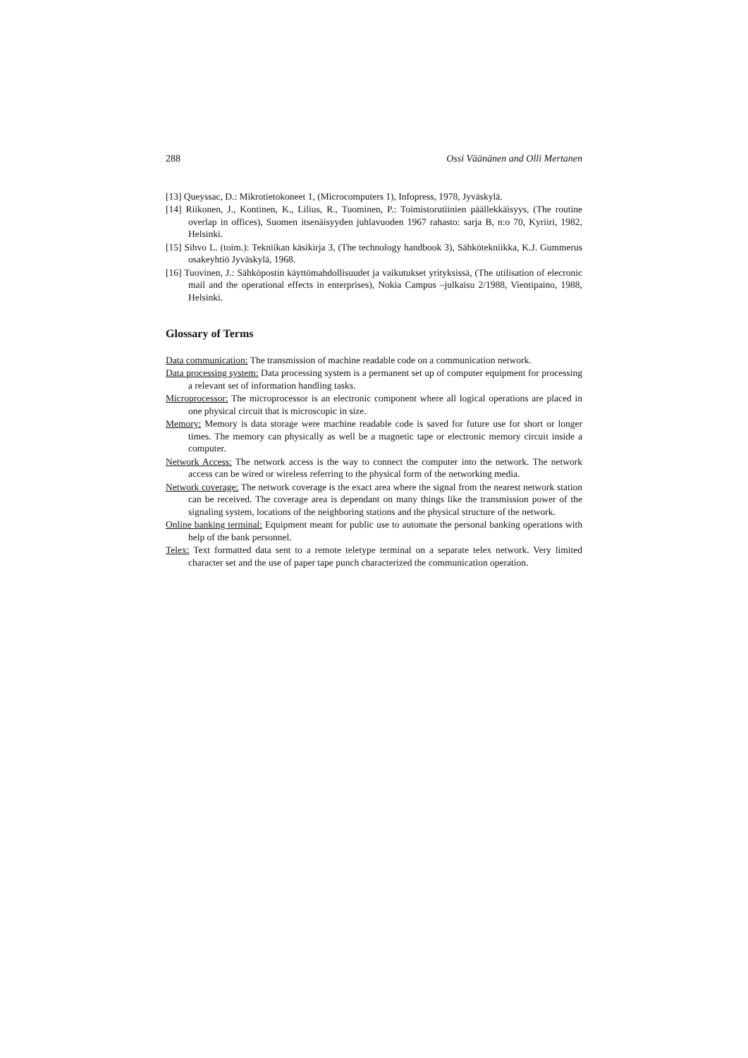288 Ossi Väänänen and Olli Mertanen
[13] Queyssac, D.: Mikrotietokoneet 1, (Microcomputers 1), Infopress, 1978, Jyväskylä.
[14] Riikonen, J., Kontinen, K., Lilius, R., Tuominen, P.: Toimistorutiinien päällekkäisyys, (The routine overlap in offices), Suomen itsenäisyyden juhlavuoden 1967 rahasto: sarja B, n:o 70, Kyriiri, 1982, Helsinki.
[15] Sihvo L. (toim.): Tekniikan käsikirja 3, (The technology handbook 3), Sähkötekniikka, K.J. Gummerus osakeyhtiö Jyväskylä, 1968.
[16] Tuovinen, J.: Sähköpostin käyttömahdollisuudet ja vaikutukset yrityksissä, (The utilisation of elecronic mail and the operational effects in enterprises), Nokia Campus –julkaisu 2/1988, Vientipaino, 1988, Helsinki.
Glossary of Terms
Data communication: The transmission of machine readable code on a communication network.
Data processing system: Data processing system is a permanent set up of computer equipment for processing a relevant set of information handling tasks.
Microprocessor: The microprocessor is an electronic component where all logical operations are placed in one physical circuit that is microscopic in size.
Memory: Memory is data storage were machine readable code is saved for future use for short or longer times. The memory can physically as well be a magnetic tape or electronic memory circuit inside a computer.
Network Access: The network access is the way to connect the computer into the network. The network access can be wired or wireless referring to the physical form of the networking media.
Network coverage: The network coverage is the exact area where the signal from the nearest network station can be received. The coverage area is dependant on many things like the transmission power of the signaling system, locations of the neighboring stations and the physical structure of the network.
Online banking terminal: Equipment meant for public use to automate the personal banking operations with help of the bank personnel.
Telex: Text formatted data sent to a remote teletype terminal on a separate telex network. Very limited character set and the use of paper tape punch characterized the communication operation.